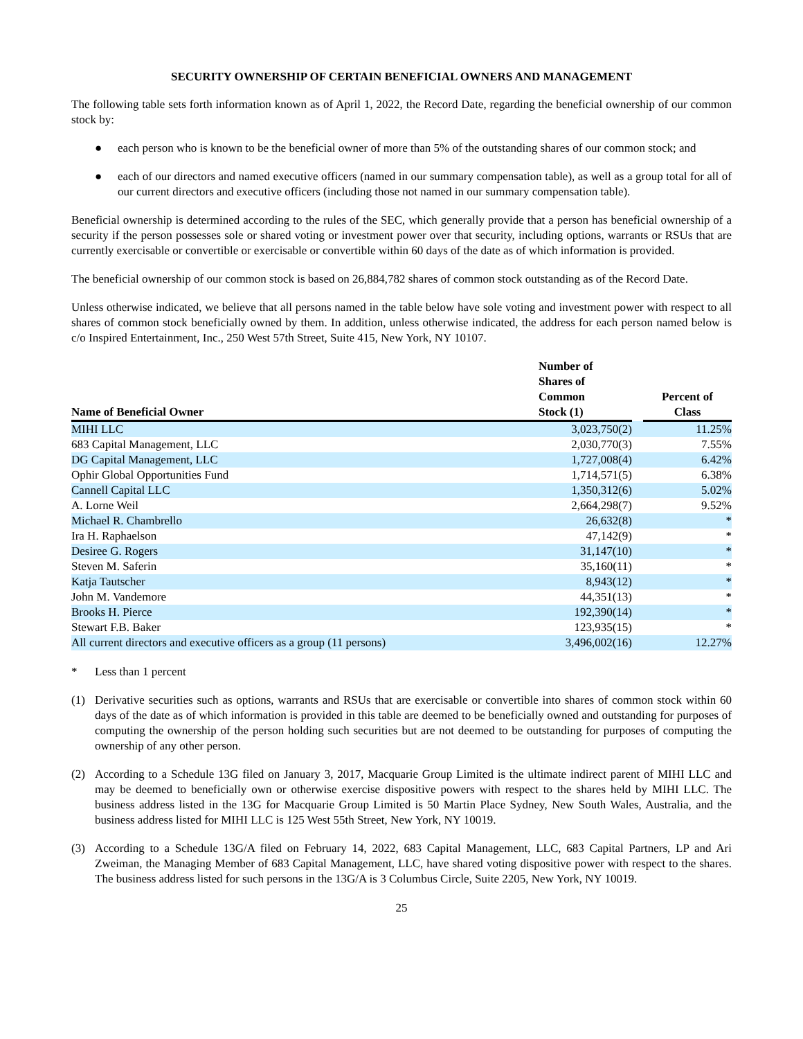SECURITY OWNERSHIP OF CERTAIN BENEFICIAL OWNERS AND MANAGEMENT
The following table sets forth information known as of April 1, 2022, the Record Date, regarding the beneficial ownership of our common stock by:
● each person who is known to be the beneficial owner of more than 5% of the outstanding shares of our common stock; and
● each of our directors and named executive officers (named in our summary compensation table), as well as a group total for all of our current directors and executive officers (including those not named in our summary compensation table).
Beneficial ownership is determined according to the rules of the SEC, which generally provide that a person has beneficial ownership of a security if the person possesses sole or shared voting or investment power over that security, including options, warrants or RSUs that are currently exercisable or convertible or exercisable or convertible within 60 days of the date as of which information is provided.
The beneficial ownership of our common stock is based on 26,884,782 shares of common stock outstanding as of the Record Date.
Unless otherwise indicated, we believe that all persons named in the table below have sole voting and investment power with respect to all shares of common stock beneficially owned by them. In addition, unless otherwise indicated, the address for each person named below is c/o Inspired Entertainment, Inc., 250 West 57th Street, Suite 415, New York, NY 10107.
| Name of Beneficial Owner | Number of Shares of Common Stock (1) | | Percent of Class |
| --- | --- | --- | --- |
| MIHI LLC | 3,023,750(2) | | 11.25% |
| 683 Capital Management, LLC | 2,030,770(3) | | 7.55% |
| DG Capital Management, LLC | 1,727,008(4) | | 6.42% |
| Ophir Global Opportunities Fund | 1,714,571(5) | | 6.38% |
| Cannell Capital LLC | 1,350,312(6) | | 5.02% |
| A. Lorne Weil | 2,664,298(7) | | 9.52% |
| Michael R. Chambrello | 26,632(8) | | * |
| Ira H. Raphaelson | 47,142(9) | | * |
| Desiree G. Rogers | 31,147(10) | | * |
| Steven M. Saferin | 35,160(11) | | * |
| Katja Tautscher | 8,943(12) | | * |
| John M. Vandemore | 44,351(13) | | * |
| Brooks H. Pierce | 192,390(14) | | * |
| Stewart F.B. Baker | 123,935(15) | | * |
| All current directors and executive officers as a group (11 persons) | 3,496,002(16) | | 12.27% |
* Less than 1 percent
(1) Derivative securities such as options, warrants and RSUs that are exercisable or convertible into shares of common stock within 60 days of the date as of which information is provided in this table are deemed to be beneficially owned and outstanding for purposes of computing the ownership of the person holding such securities but are not deemed to be outstanding for purposes of computing the ownership of any other person.
(2) According to a Schedule 13G filed on January 3, 2017, Macquarie Group Limited is the ultimate indirect parent of MIHI LLC and may be deemed to beneficially own or otherwise exercise dispositive powers with respect to the shares held by MIHI LLC. The business address listed in the 13G for Macquarie Group Limited is 50 Martin Place Sydney, New South Wales, Australia, and the business address listed for MIHI LLC is 125 West 55th Street, New York, NY 10019.
(3) According to a Schedule 13G/A filed on February 14, 2022, 683 Capital Management, LLC, 683 Capital Partners, LP and Ari Zweiman, the Managing Member of 683 Capital Management, LLC, have shared voting dispositive power with respect to the shares. The business address listed for such persons in the 13G/A is 3 Columbus Circle, Suite 2205, New York, NY 10019.
25